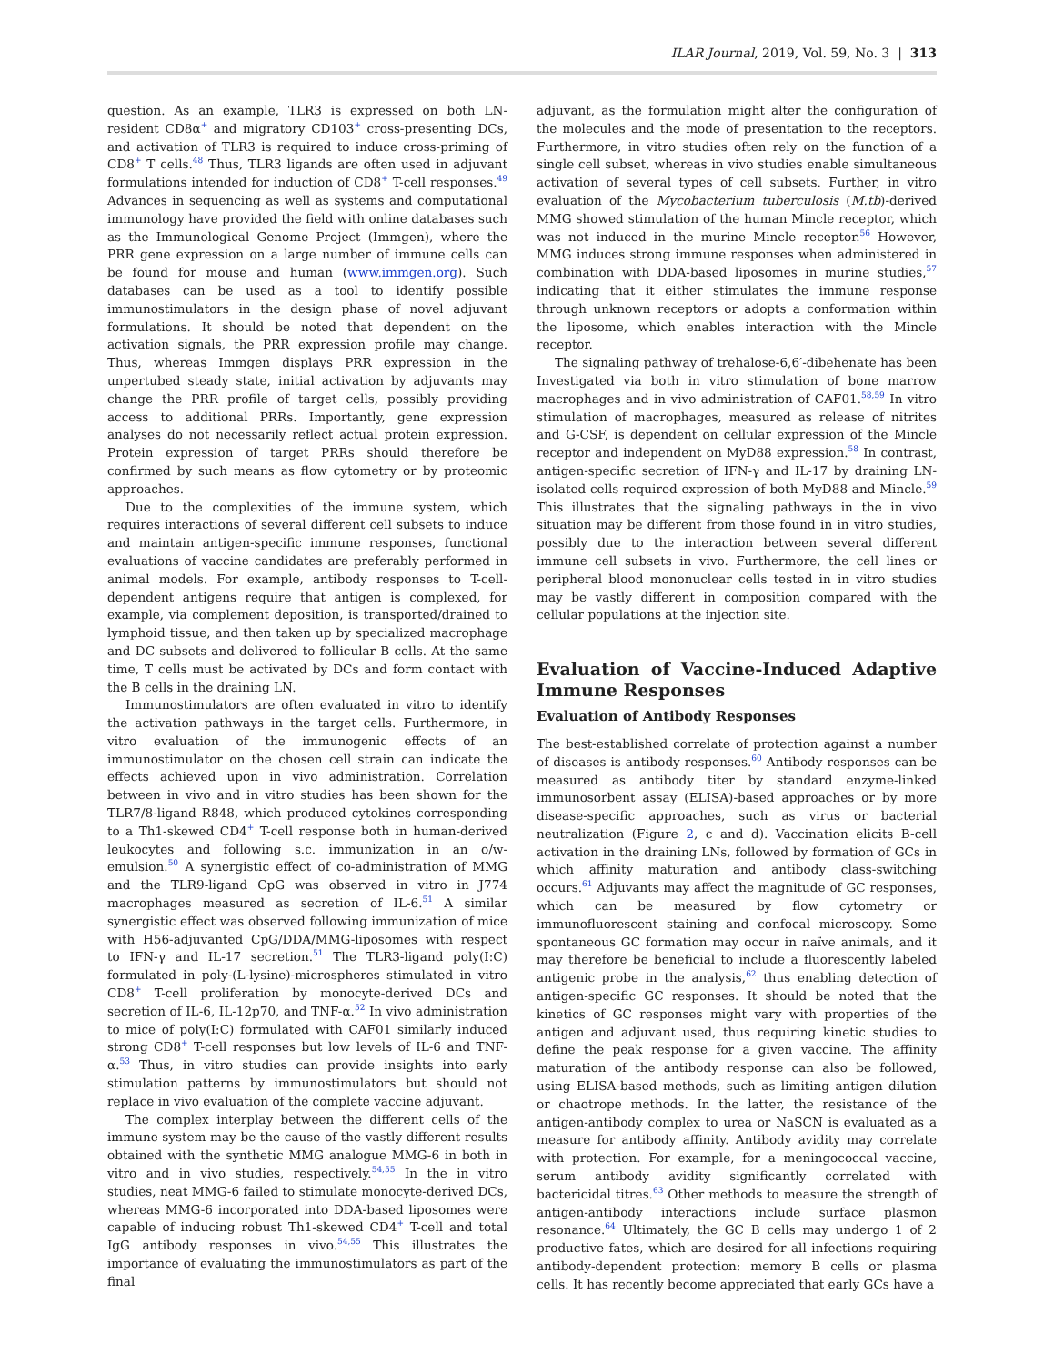ILAR Journal, 2019, Vol. 59, No. 3 | 313
question. As an example, TLR3 is expressed on both LN-resident CD8α<sup>+</sup> and migratory CD103<sup>+</sup> cross-presenting DCs, and activation of TLR3 is required to induce cross-priming of CD8<sup>+</sup> T cells.<sup>48</sup> Thus, TLR3 ligands are often used in adjuvant formulations intended for induction of CD8<sup>+</sup> T-cell responses.<sup>49</sup> Advances in sequencing as well as systems and computational immunology have provided the field with online databases such as the Immunological Genome Project (Immgen), where the PRR gene expression on a large number of immune cells can be found for mouse and human (www.immgen.org). Such databases can be used as a tool to identify possible immunostimulators in the design phase of novel adjuvant formulations. It should be noted that dependent on the activation signals, the PRR expression profile may change. Thus, whereas Immgen displays PRR expression in the unpertubed steady state, initial activation by adjuvants may change the PRR profile of target cells, possibly providing access to additional PRRs. Importantly, gene expression analyses do not necessarily reflect actual protein expression. Protein expression of target PRRs should therefore be confirmed by such means as flow cytometry or by proteomic approaches.
Due to the complexities of the immune system, which requires interactions of several different cell subsets to induce and maintain antigen-specific immune responses, functional evaluations of vaccine candidates are preferably performed in animal models. For example, antibody responses to T-cell-dependent antigens require that antigen is complexed, for example, via complement deposition, is transported/drained to lymphoid tissue, and then taken up by specialized macrophage and DC subsets and delivered to follicular B cells. At the same time, T cells must be activated by DCs and form contact with the B cells in the draining LN.
Immunostimulators are often evaluated in vitro to identify the activation pathways in the target cells. Furthermore, in vitro evaluation of the immunogenic effects of an immunostimulator on the chosen cell strain can indicate the effects achieved upon in vivo administration. Correlation between in vivo and in vitro studies has been shown for the TLR7/8-ligand R848, which produced cytokines corresponding to a Th1-skewed CD4<sup>+</sup> T-cell response both in human-derived leukocytes and following s.c. immunization in an o/w-emulsion.<sup>50</sup> A synergistic effect of co-administration of MMG and the TLR9-ligand CpG was observed in vitro in J774 macrophages measured as secretion of IL-6.<sup>51</sup> A similar synergistic effect was observed following immunization of mice with H56-adjuvanted CpG/DDA/MMG-liposomes with respect to IFN-γ and IL-17 secretion.<sup>51</sup> The TLR3-ligand poly(I:C) formulated in poly-(L-lysine)-microspheres stimulated in vitro CD8<sup>+</sup> T-cell proliferation by monocyte-derived DCs and secretion of IL-6, IL-12p70, and TNF-α.<sup>52</sup> In vivo administration to mice of poly(I:C) formulated with CAF01 similarly induced strong CD8<sup>+</sup> T-cell responses but low levels of IL-6 and TNF-α.<sup>53</sup> Thus, in vitro studies can provide insights into early stimulation patterns by immunostimulators but should not replace in vivo evaluation of the complete vaccine adjuvant.
The complex interplay between the different cells of the immune system may be the cause of the vastly different results obtained with the synthetic MMG analogue MMG-6 in both in vitro and in vivo studies, respectively.<sup>54,55</sup> In the in vitro studies, neat MMG-6 failed to stimulate monocyte-derived DCs, whereas MMG-6 incorporated into DDA-based liposomes were capable of inducing robust Th1-skewed CD4<sup>+</sup> T-cell and total IgG antibody responses in vivo.<sup>54,55</sup> This illustrates the importance of evaluating the immunostimulators as part of the final
adjuvant, as the formulation might alter the configuration of the molecules and the mode of presentation to the receptors. Furthermore, in vitro studies often rely on the function of a single cell subset, whereas in vivo studies enable simultaneous activation of several types of cell subsets. Further, in vitro evaluation of the Mycobacterium tuberculosis (M.tb)-derived MMG showed stimulation of the human Mincle receptor, which was not induced in the murine Mincle receptor.<sup>56</sup> However, MMG induces strong immune responses when administered in combination with DDA-based liposomes in murine studies,<sup>57</sup> indicating that it either stimulates the immune response through unknown receptors or adopts a conformation within the liposome, which enables interaction with the Mincle receptor.
The signaling pathway of trehalose-6,6′-dibehenate has been Investigated via both in vitro stimulation of bone marrow macrophages and in vivo administration of CAF01.<sup>58,59</sup> In vitro stimulation of macrophages, measured as release of nitrites and G-CSF, is dependent on cellular expression of the Mincle receptor and independent on MyD88 expression.<sup>58</sup> In contrast, antigen-specific secretion of IFN-γ and IL-17 by draining LN-isolated cells required expression of both MyD88 and Mincle.<sup>59</sup> This illustrates that the signaling pathways in the in vivo situation may be different from those found in in vitro studies, possibly due to the interaction between several different immune cell subsets in vivo. Furthermore, the cell lines or peripheral blood mononuclear cells tested in in vitro studies may be vastly different in composition compared with the cellular populations at the injection site.
Evaluation of Vaccine-Induced Adaptive Immune Responses
Evaluation of Antibody Responses
The best-established correlate of protection against a number of diseases is antibody responses.<sup>60</sup> Antibody responses can be measured as antibody titer by standard enzyme-linked immunosorbent assay (ELISA)-based approaches or by more disease-specific approaches, such as virus or bacterial neutralization (Figure 2, c and d). Vaccination elicits B-cell activation in the draining LNs, followed by formation of GCs in which affinity maturation and antibody class-switching occurs.<sup>61</sup> Adjuvants may affect the magnitude of GC responses, which can be measured by flow cytometry or immunofluorescent staining and confocal microscopy. Some spontaneous GC formation may occur in naïve animals, and it may therefore be beneficial to include a fluorescently labeled antigenic probe in the analysis,<sup>62</sup> thus enabling detection of antigen-specific GC responses. It should be noted that the kinetics of GC responses might vary with properties of the antigen and adjuvant used, thus requiring kinetic studies to define the peak response for a given vaccine. The affinity maturation of the antibody response can also be followed, using ELISA-based methods, such as limiting antigen dilution or chaotrope methods. In the latter, the resistance of the antigen-antibody complex to urea or NaSCN is evaluated as a measure for antibody affinity. Antibody avidity may correlate with protection. For example, for a meningococcal vaccine, serum antibody avidity significantly correlated with bactericidal titres.<sup>63</sup> Other methods to measure the strength of antigen-antibody interactions include surface plasmon resonance.<sup>64</sup> Ultimately, the GC B cells may undergo 1 of 2 productive fates, which are desired for all infections requiring antibody-dependent protection: memory B cells or plasma cells. It has recently become appreciated that early GCs have a